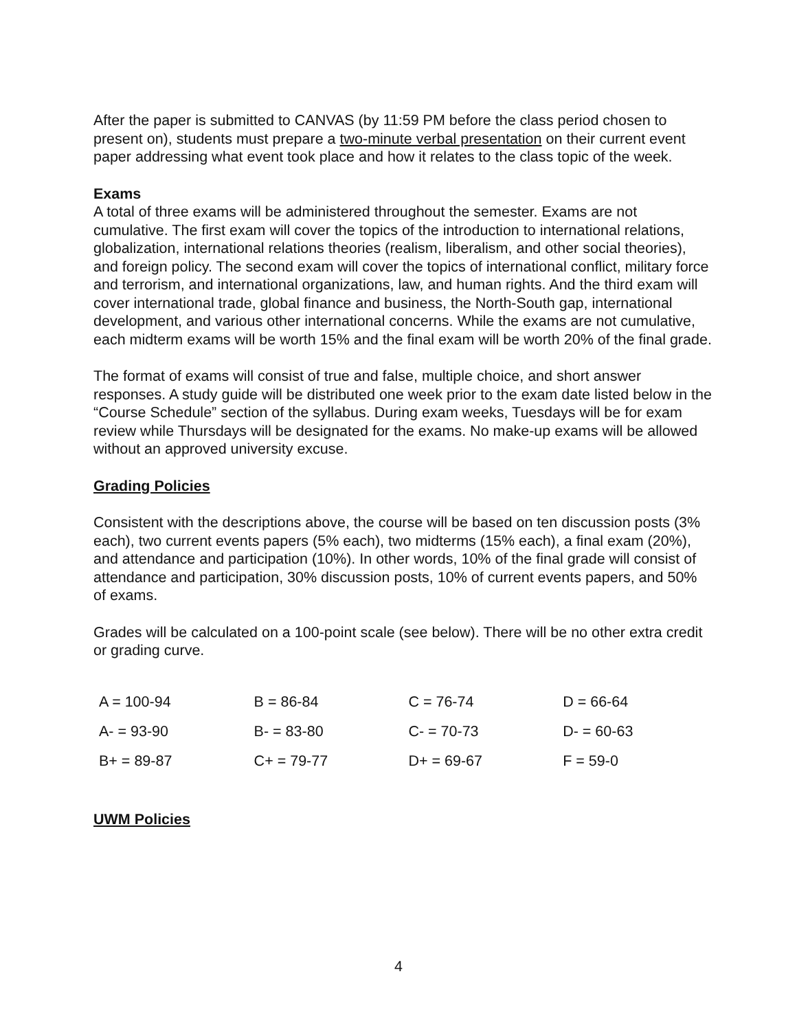After the paper is submitted to CANVAS (by 11:59 PM before the class period chosen to present on), students must prepare a two-minute verbal presentation on their current event paper addressing what event took place and how it relates to the class topic of the week.
Exams
A total of three exams will be administered throughout the semester. Exams are not cumulative. The first exam will cover the topics of the introduction to international relations, globalization, international relations theories (realism, liberalism, and other social theories), and foreign policy. The second exam will cover the topics of international conflict, military force and terrorism, and international organizations, law, and human rights. And the third exam will cover international trade, global finance and business, the North-South gap, international development, and various other international concerns. While the exams are not cumulative, each midterm exams will be worth 15% and the final exam will be worth 20% of the final grade.
The format of exams will consist of true and false, multiple choice, and short answer responses. A study guide will be distributed one week prior to the exam date listed below in the “Course Schedule” section of the syllabus. During exam weeks, Tuesdays will be for exam review while Thursdays will be designated for the exams. No make-up exams will be allowed without an approved university excuse.
Grading Policies
Consistent with the descriptions above, the course will be based on ten discussion posts (3% each), two current events papers (5% each), two midterms (15% each), a final exam (20%), and attendance and participation (10%). In other words, 10% of the final grade will consist of attendance and participation, 30% discussion posts, 10% of current events papers, and 50% of exams.
Grades will be calculated on a 100-point scale (see below). There will be no other extra credit or grading curve.
| A = 100-94 | B = 86-84 | C = 76-74 | D = 66-64 |
| A- = 93-90 | B- = 83-80 | C- = 70-73 | D- = 60-63 |
| B+ = 89-87 | C+ = 79-77 | D+ = 69-67 | F = 59-0 |
UWM Policies
4